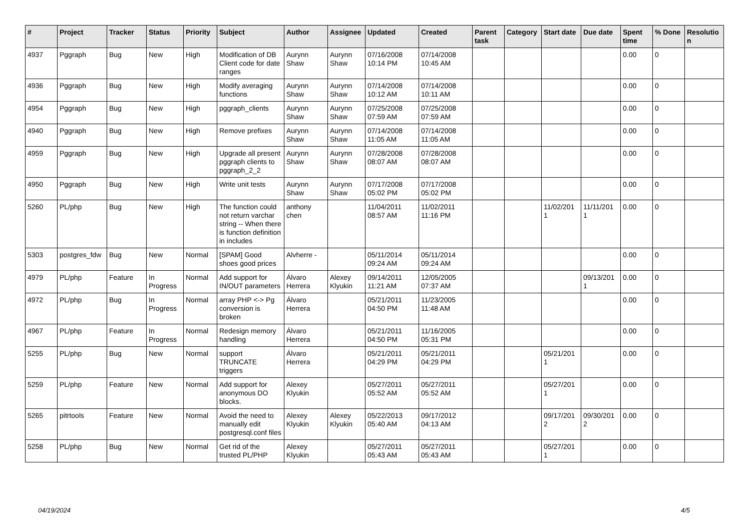| # | Project | Tracker | Status | Priority | Subject | Author | Assignee | Updated | Created | Parent task | Category | Start date | Due date | Spent time | % Done | Resolutio n |
| --- | --- | --- | --- | --- | --- | --- | --- | --- | --- | --- | --- | --- | --- | --- | --- | --- |
| 4937 | Pggraph | Bug | New | High | Modification of DB Client code for date ranges | Aurynn Shaw | Aurynn Shaw | 07/16/2008 10:14 PM | 07/14/2008 10:45 AM | | | | | 0.00 | 0 | |
| 4936 | Pggraph | Bug | New | High | Modify averaging functions | Aurynn Shaw | Aurynn Shaw | 07/14/2008 10:12 AM | 07/14/2008 10:11 AM | | | | | 0.00 | 0 | |
| 4954 | Pggraph | Bug | New | High | pggraph_clients | Aurynn Shaw | Aurynn Shaw | 07/25/2008 07:59 AM | 07/25/2008 07:59 AM | | | | | 0.00 | 0 | |
| 4940 | Pggraph | Bug | New | High | Remove prefixes | Aurynn Shaw | Aurynn Shaw | 07/14/2008 11:05 AM | 07/14/2008 11:05 AM | | | | | 0.00 | 0 | |
| 4959 | Pggraph | Bug | New | High | Upgrade all present pggraph clients to pggraph_2_2 | Aurynn Shaw | Aurynn Shaw | 07/28/2008 08:07 AM | 07/28/2008 08:07 AM | | | | | 0.00 | 0 | |
| 4950 | Pggraph | Bug | New | High | Write unit tests | Aurynn Shaw | Aurynn Shaw | 07/17/2008 05:02 PM | 07/17/2008 05:02 PM | | | | | 0.00 | 0 | |
| 5260 | PL/php | Bug | New | High | The function could not return varchar string -- When there is function definition in includes | anthony chen | | 11/04/2011 08:57 AM | 11/02/2011 11:16 PM | | | 11/02/201 1 | 11/11/201 1 | 0.00 | 0 | |
| 5303 | postgres_fdw | Bug | New | Normal | [SPAM] Good shoes good prices | Alvherre - | | 05/11/2014 09:24 AM | 05/11/2014 09:24 AM | | | | | 0.00 | 0 | |
| 4979 | PL/php | Feature | In Progress | Normal | Add support for IN/OUT parameters | Álvaro Herrera | Alexey Klyukin | 09/14/2011 11:21 AM | 12/05/2005 07:37 AM | | | | 09/13/201 1 | 0.00 | 0 | |
| 4972 | PL/php | Bug | In Progress | Normal | array PHP <-> Pg conversion is broken | Álvaro Herrera | | 05/21/2011 04:50 PM | 11/23/2005 11:48 AM | | | | | 0.00 | 0 | |
| 4967 | PL/php | Feature | In Progress | Normal | Redesign memory handling | Álvaro Herrera | | 05/21/2011 04:50 PM | 11/16/2005 05:31 PM | | | | | 0.00 | 0 | |
| 5255 | PL/php | Bug | New | Normal | support TRUNCATE triggers | Álvaro Herrera | | 05/21/2011 04:29 PM | 05/21/2011 04:29 PM | | | 05/21/201 1 | | 0.00 | 0 | |
| 5259 | PL/php | Feature | New | Normal | Add support for anonymous DO blocks. | Alexey Klyukin | | 05/27/2011 05:52 AM | 05/27/2011 05:52 AM | | | 05/27/201 1 | | 0.00 | 0 | |
| 5265 | pitrtools | Feature | New | Normal | Avoid the need to manually edit postgresql.conf files | Alexey Klyukin | Alexey Klyukin | 05/22/2013 05:40 AM | 09/17/2012 04:13 AM | | | 09/17/201 2 | 09/30/201 2 | 0.00 | 0 | |
| 5258 | PL/php | Bug | New | Normal | Get rid of the trusted PL/PHP | Alexey Klyukin | | 05/27/2011 05:43 AM | 05/27/2011 05:43 AM | | | 05/27/201 1 | | 0.00 | 0 | |
04/19/2024 4/5